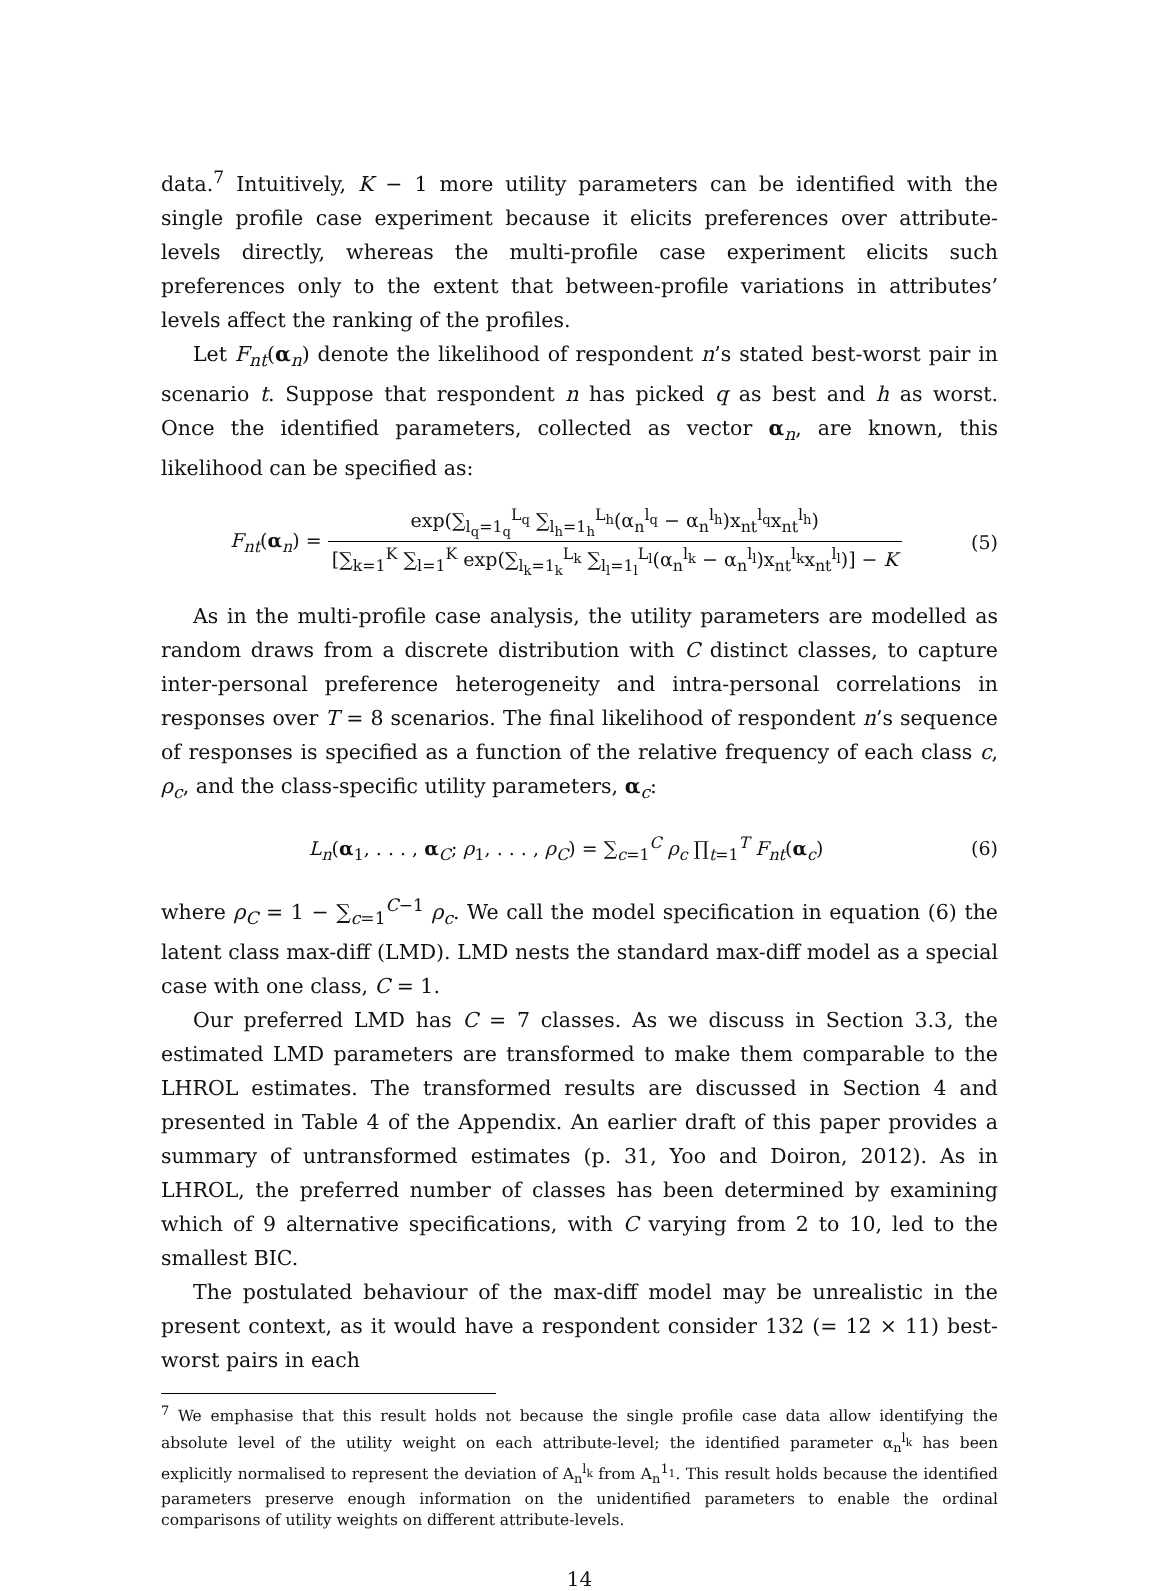data.<sup>7</sup> Intuitively, K − 1 more utility parameters can be identified with the single profile case experiment because it elicits preferences over attribute-levels directly, whereas the multi-profile case experiment elicits such preferences only to the extent that between-profile variations in attributes’ levels affect the ranking of the profiles.
Let F<sub>nt</sub>(α<sub>n</sub>) denote the likelihood of respondent n’s stated best-worst pair in scenario t. Suppose that respondent n has picked q as best and h as worst. Once the identified parameters, collected as vector α<sub>n</sub>, are known, this likelihood can be specified as:
F<sub>nt</sub>(α<sub>n</sub>) = exp(∑<sub>l<sub>q</sub>=1<sub>q</sub></sub><sup>L<sub>q</sub></sup> ∑<sub>l<sub>h</sub>=1<sub>h</sub></sub><sup>L<sub>h</sub></sup>(α<sub>n</sub><sup>l<sub>q</sub></sup> − α<sub>n</sub><sup>l<sub>h</sub></sup>)x<sub>nt</sub><sup>l<sub>q</sub></sup>x<sub>nt</sub><sup>l<sub>h</sub></sup>) [∑<sub>k=1</sub><sup>K</sup> ∑<sub>l=1</sub><sup>K</sup> exp(∑<sub>l<sub>k</sub>=1<sub>k</sub></sub><sup>L<sub>k</sub></sup> ∑<sub>l<sub>l</sub>=1<sub>l</sub></sub><sup>L<sub>l</sub></sup>(α<sub>n</sub><sup>l<sub>k</sub></sup> − α<sub>n</sub><sup>l<sub>l</sub></sup>)x<sub>nt</sub><sup>l<sub>k</sub></sup>x<sub>nt</sub><sup>l<sub>l</sub></sup>)] − K
(5)
As in the multi-profile case analysis, the utility parameters are modelled as random draws from a discrete distribution with C distinct classes, to capture inter-personal preference heterogeneity and intra-personal correlations in responses over T = 8 scenarios. The final likelihood of respondent n’s sequence of responses is specified as a function of the relative frequency of each class c, ρ<sub>c</sub>, and the class-specific utility parameters, α<sub>c</sub>:
L<sub>n</sub>(α<sub>1</sub>, . . . , α<sub>C</sub>; ρ<sub>1</sub>, . . . , ρ<sub>C</sub>) = ∑<sub>c=1</sub><sup>C</sup> ρ<sub>c</sub> ∏<sub>t=1</sub><sup>T</sup> F<sub>nt</sub>(α<sub>c</sub>)
(6)
where ρ<sub>C</sub> = 1 − ∑<sub>c=1</sub><sup>C−1</sup> ρ<sub>c</sub>. We call the model specification in equation (6) the latent class max-diff (LMD). LMD nests the standard max-diff model as a special case with one class, C = 1.
Our preferred LMD has C = 7 classes. As we discuss in Section 3.3, the estimated LMD parameters are transformed to make them comparable to the LHROL estimates. The transformed results are discussed in Section 4 and presented in Table 4 of the Appendix. An earlier draft of this paper provides a summary of untransformed estimates (p. 31, Yoo and Doiron, 2012). As in LHROL, the preferred number of classes has been determined by examining which of 9 alternative specifications, with C varying from 2 to 10, led to the smallest BIC.
The postulated behaviour of the max-diff model may be unrealistic in the present context, as it would have a respondent consider 132 (= 12 × 11) best-worst pairs in each
<sup>7</sup> We emphasise that this result holds not because the single profile case data allow identifying the absolute level of the utility weight on each attribute-level; the identified parameter α<sub>n</sub><sup>l<sub>k</sub></sup> has been explicitly normalised to represent the deviation of A<sub>n</sub><sup>l<sub>k</sub></sup> from A<sub>n</sub><sup>1<sub>1</sub></sup>. This result holds because the identified parameters preserve enough information on the unidentified parameters to enable the ordinal comparisons of utility weights on different attribute-levels.
14